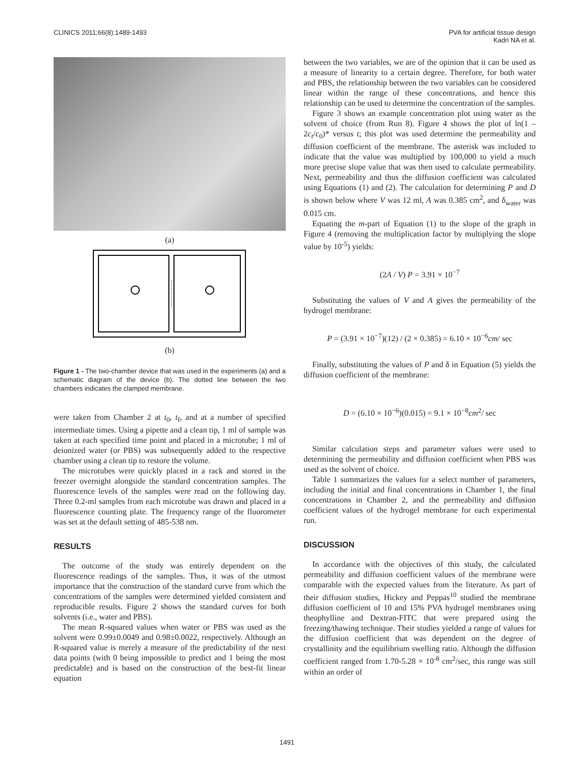CLINICS 2011;66(8):1489-1493 PVA for artificial tissue design
Kadri NA et al.
(a)
(b)
Figure 1 - The two-chamber device that was used in the experiments (a) and a schematic diagram of the device (b). The dotted line between the two chambers indicates the clamped membrane.
were taken from Chamber 2 at t<sub>0</sub>, t<sub>f</sub>, and at a number of specified intermediate times. Using a pipette and a clean tip, 1 ml of sample was taken at each specified time point and placed in a microtube; 1 ml of deionized water (or PBS) was subsequently added to the respective chamber using a clean tip to restore the volume.
The microtubes were quickly placed in a rack and stored in the freezer overnight alongside the standard concentration samples. The fluorescence levels of the samples were read on the following day. Three 0.2-ml samples from each microtube was drawn and placed in a fluorescence counting plate. The frequency range of the fluorometer was set at the default setting of 485-538 nm.
RESULTS
The outcome of the study was entirely dependent on the fluorescence readings of the samples. Thus, it was of the utmost importance that the construction of the standard curve from which the concentrations of the samples were determined yielded consistent and reproducible results. Figure 2 shows the standard curves for both solvents (i.e., water and PBS).
The mean R-squared values when water or PBS was used as the solvent were 0.99±0.0049 and 0.98±0.0022, respectively. Although an R-squared value is merely a measure of the predictability of the next data points (with 0 being impossible to predict and 1 being the most predictable) and is based on the construction of the best-fit linear equation
between the two variables, we are of the opinion that it can be used as a measure of linearity to a certain degree. Therefore, for both water and PBS, the relationship between the two variables can be considered linear within the range of these concentrations, and hence this relationship can be used to determine the concentration of the samples.
Figure 3 shows an example concentration plot using water as the solvent of choice (from Run 8). Figure 4 shows the plot of ln(1 – 2c<sub>t</sub>/c<sub>0</sub>)* versus t; this plot was used determine the permeability and diffusion coefficient of the membrane. The asterisk was included to indicate that the value was multiplied by 100,000 to yield a much more precise slope value that was then used to calculate permeability. Next, permeability and thus the diffusion coefficient was calculated using Equations (1) and (2). The calculation for determining P and D is shown below where V was 12 ml, A was 0.385 cm<sup>2</sup>, and δ<sub>water</sub> was 0.015 cm.
Equating the m-part of Equation (1) to the slope of the graph in Figure 4 (removing the multiplication factor by multiplying the slope value by 10<sup>-5</sup>) yields:
(2A / V) P = 3.91 × 10<sup>−7</sup>
Substituting the values of V and A gives the permeability of the hydrogel membrane:
P = (3.91 × 10<sup>−7</sup>)(12) / (2 × 0.385) = 6.10 × 10<sup>−6</sup>cm/ sec
Finally, substituting the values of P and δ in Equation (5) yields the diffusion coefficient of the membrane:
D = (6.10 × 10<sup>−6</sup>)(0.015) = 9.1 × 10<sup>−8</sup>cm<sup>2</sup>/ sec
Similar calculation steps and parameter values were used to determining the permeability and diffusion coefficient when PBS was used as the solvent of choice.
Table 1 summarizes the values for a select number of parameters, including the initial and final concentrations in Chamber 1, the final concentrations in Chamber 2, and the permeability and diffusion coefficient values of the hydrogel membrane for each experimental run.
DISCUSSION
In accordance with the objectives of this study, the calculated permeability and diffusion coefficient values of the membrane were comparable with the expected values from the literature. As part of their diffusion studies, Hickey and Peppas<sup>10</sup> studied the membrane diffusion coefficient of 10 and 15% PVA hydrogel membranes using theophylline and Dextran-FITC that were prepared using the freezing/thawing technique. Their studies yielded a range of values for the diffusion coefficient that was dependent on the degree of crystallinity and the equilibrium swelling ratio. Although the diffusion coefficient ranged from 1.70-5.28 × 10<sup>-8</sup> cm<sup>2</sup>/sec, this range was still within an order of
1491